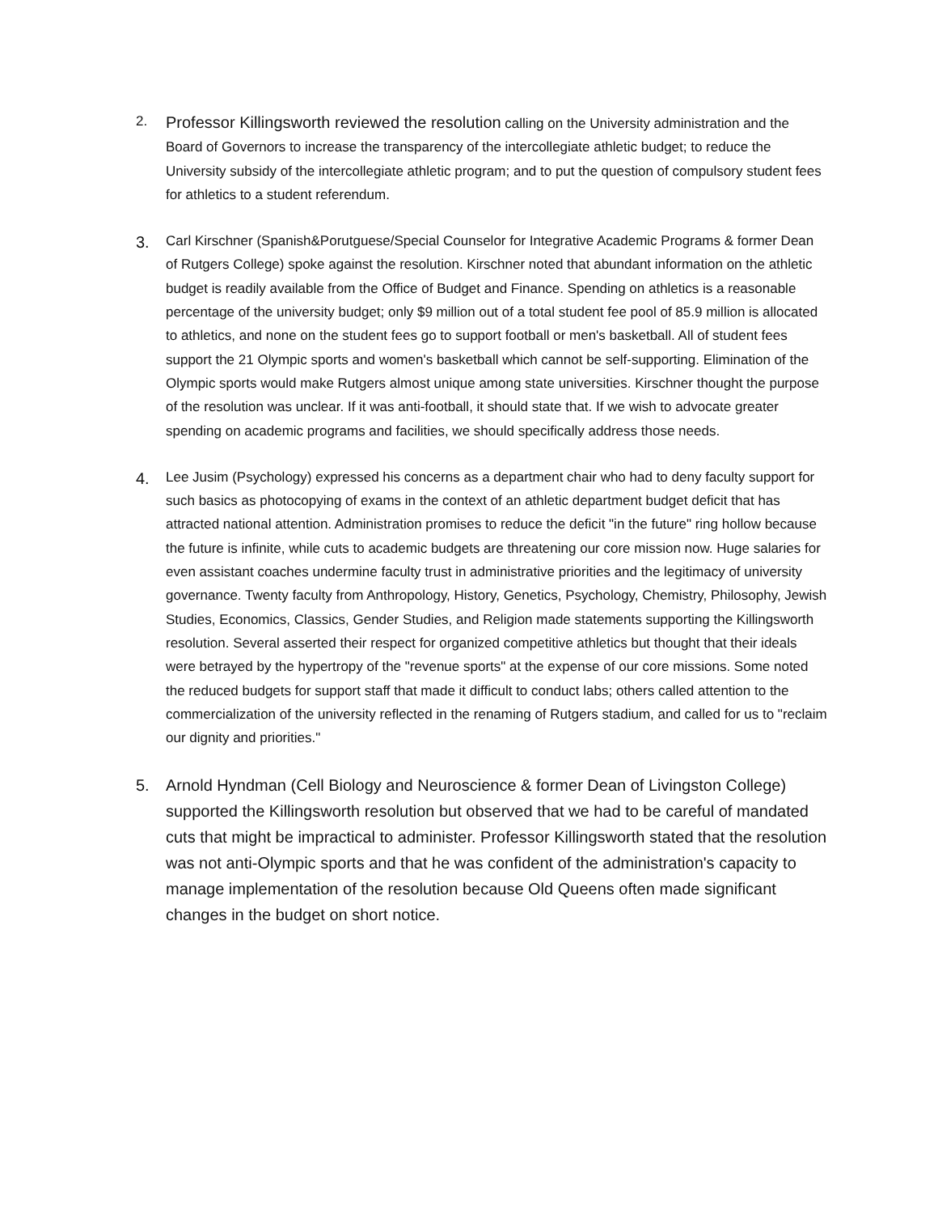2.
Professor Killingsworth reviewed the resolution calling on the University administration and the Board of Governors to increase the transparency of the intercollegiate athletic budget; to reduce the University subsidy of the intercollegiate athletic program; and to put the question of compulsory student fees for athletics to a student referendum.
3.
Carl Kirschner (Spanish&Porutguese/Special Counselor for Integrative Academic Programs & former Dean of Rutgers College) spoke against the resolution. Kirschner noted that abundant information on the athletic budget is readily available from the Office of Budget and Finance. Spending on athletics is a reasonable percentage of the university budget; only $9 million out of a total student fee pool of 85.9 million is allocated to athletics, and none on the student fees go to support football or men's basketball. All of student fees support the 21 Olympic sports and women's basketball which cannot be self-supporting. Elimination of the Olympic sports would make Rutgers almost unique among state universities. Kirschner thought the purpose of the resolution was unclear. If it was anti-football, it should state that. If we wish to advocate greater spending on academic programs and facilities, we should specifically address those needs.
4.
Lee Jusim (Psychology) expressed his concerns as a department chair who had to deny faculty support for such basics as photocopying of exams in the context of an athletic department budget deficit that has attracted national attention. Administration promises to reduce the deficit "in the future" ring hollow because the future is infinite, while cuts to academic budgets are threatening our core mission now. Huge salaries for even assistant coaches undermine faculty trust in administrative priorities and the legitimacy of university governance. Twenty faculty from Anthropology, History, Genetics, Psychology, Chemistry, Philosophy, Jewish Studies, Economics, Classics, Gender Studies, and Religion made statements supporting the Killingsworth resolution. Several asserted their respect for organized competitive athletics but thought that their ideals were betrayed by the hypertropy of the "revenue sports" at the expense of our core missions. Some noted the reduced budgets for support staff that made it difficult to conduct labs; others called attention to the commercialization of the university reflected in the renaming of Rutgers stadium, and called for us to "reclaim our dignity and priorities."
5. Arnold Hyndman (Cell Biology and Neuroscience & former Dean of Livingston College) supported the Killingsworth resolution but observed that we had to be careful of mandated cuts that might be impractical to administer. Professor Killingsworth stated that the resolution was not anti-Olympic sports and that he was confident of the administration's capacity to manage implementation of the resolution because Old Queens often made significant changes in the budget on short notice.